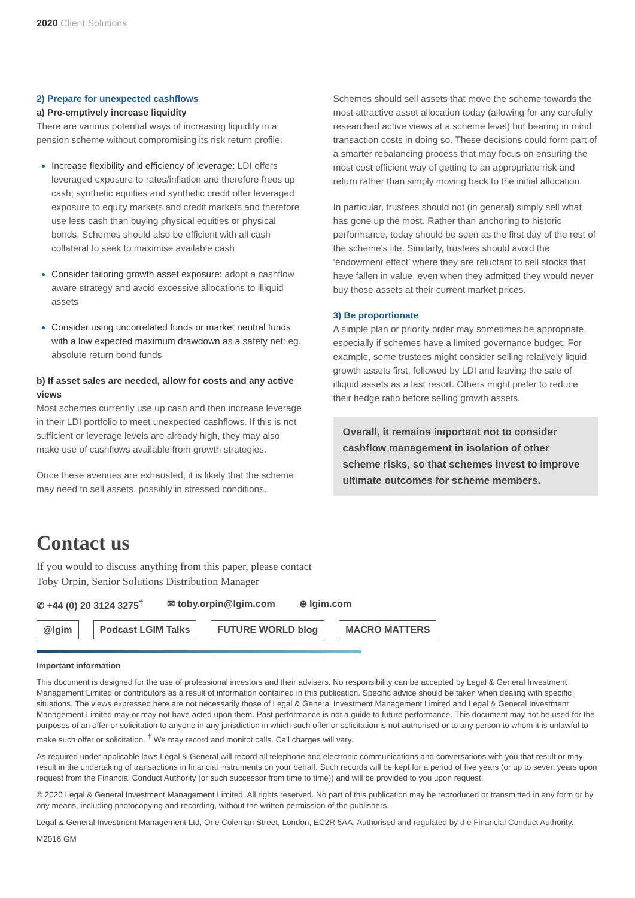2020 Client Solutions
2) Prepare for unexpected cashflows
a) Pre-emptively increase liquidity
There are various potential ways of increasing liquidity in a pension scheme without compromising its risk return profile:
Increase flexibility and efficiency of leverage: LDI offers leveraged exposure to rates/inflation and therefore frees up cash; synthetic equities and synthetic credit offer leveraged exposure to equity markets and credit markets and therefore use less cash than buying physical equities or physical bonds. Schemes should also be efficient with all cash collateral to seek to maximise available cash
Consider tailoring growth asset exposure: adopt a cashflow aware strategy and avoid excessive allocations to illiquid assets
Consider using uncorrelated funds or market neutral funds with a low expected maximum drawdown as a safety net: eg. absolute return bond funds
b) If asset sales are needed, allow for costs and any active views
Most schemes currently use up cash and then increase leverage in their LDI portfolio to meet unexpected cashflows. If this is not sufficient or leverage levels are already high, they may also make use of cashflows available from growth strategies.
Once these avenues are exhausted, it is likely that the scheme may need to sell assets, possibly in stressed conditions.
Schemes should sell assets that move the scheme towards the most attractive asset allocation today (allowing for any carefully researched active views at a scheme level) but bearing in mind transaction costs in doing so. These decisions could form part of a smarter rebalancing process that may focus on ensuring the most cost efficient way of getting to an appropriate risk and return rather than simply moving back to the initial allocation.
In particular, trustees should not (in general) simply sell what has gone up the most. Rather than anchoring to historic performance, today should be seen as the first day of the rest of the scheme's life. Similarly, trustees should avoid the ‘endowment effect’ where they are reluctant to sell stocks that have fallen in value, even when they admitted they would never buy those assets at their current market prices.
3) Be proportionate
A simple plan or priority order may sometimes be appropriate, especially if schemes have a limited governance budget. For example, some trustees might consider selling relatively liquid growth assets first, followed by LDI and leaving the sale of illiquid assets as a last resort. Others might prefer to reduce their hedge ratio before selling growth assets.
Overall, it remains important not to consider cashflow management in isolation of other scheme risks, so that schemes invest to improve ultimate outcomes for scheme members.
Contact us
If you would to discuss anything from this paper, please contact
Toby Orpin, Senior Solutions Distribution Manager
✆ +44 (0) 20 3124 3275<sup>†</sup> ✉ toby.orpin@lgim.com ⊕ lgim.com
@lgim Podcast LGIM Talks FUTURE WORLD blog MACRO MATTERS
Important information
This document is designed for the use of professional investors and their advisers. No responsibility can be accepted by Legal & General Investment Management Limited or contributors as a result of information contained in this publication. Specific advice should be taken when dealing with specific situations. The views expressed here are not necessarily those of Legal & General Investment Management Limited and Legal & General Investment Management Limited may or may not have acted upon them. Past performance is not a guide to future performance. This document may not be used for the purposes of an offer or solicitation to anyone in any jurisdiction in which such offer or solicitation is not authorised or to any person to whom it is unlawful to make such offer or solicitation. <sup>†</sup> We may record and monitot calls. Call charges will vary.
As required under applicable laws Legal & General will record all telephone and electronic communications and conversations with you that result or may result in the undertaking of transactions in financial instruments on your behalf. Such records will be kept for a period of five years (or up to seven years upon request from the Financial Conduct Authority (or such successor from time to time)) and will be provided to you upon request.
© 2020 Legal & General Investment Management Limited. All rights reserved. No part of this publication may be reproduced or transmitted in any form or by any means, including photocopying and recording, without the written permission of the publishers.
Legal & General Investment Management Ltd, One Coleman Street, London, EC2R 5AA. Authorised and regulated by the Financial Conduct Authority.
M2016 GM